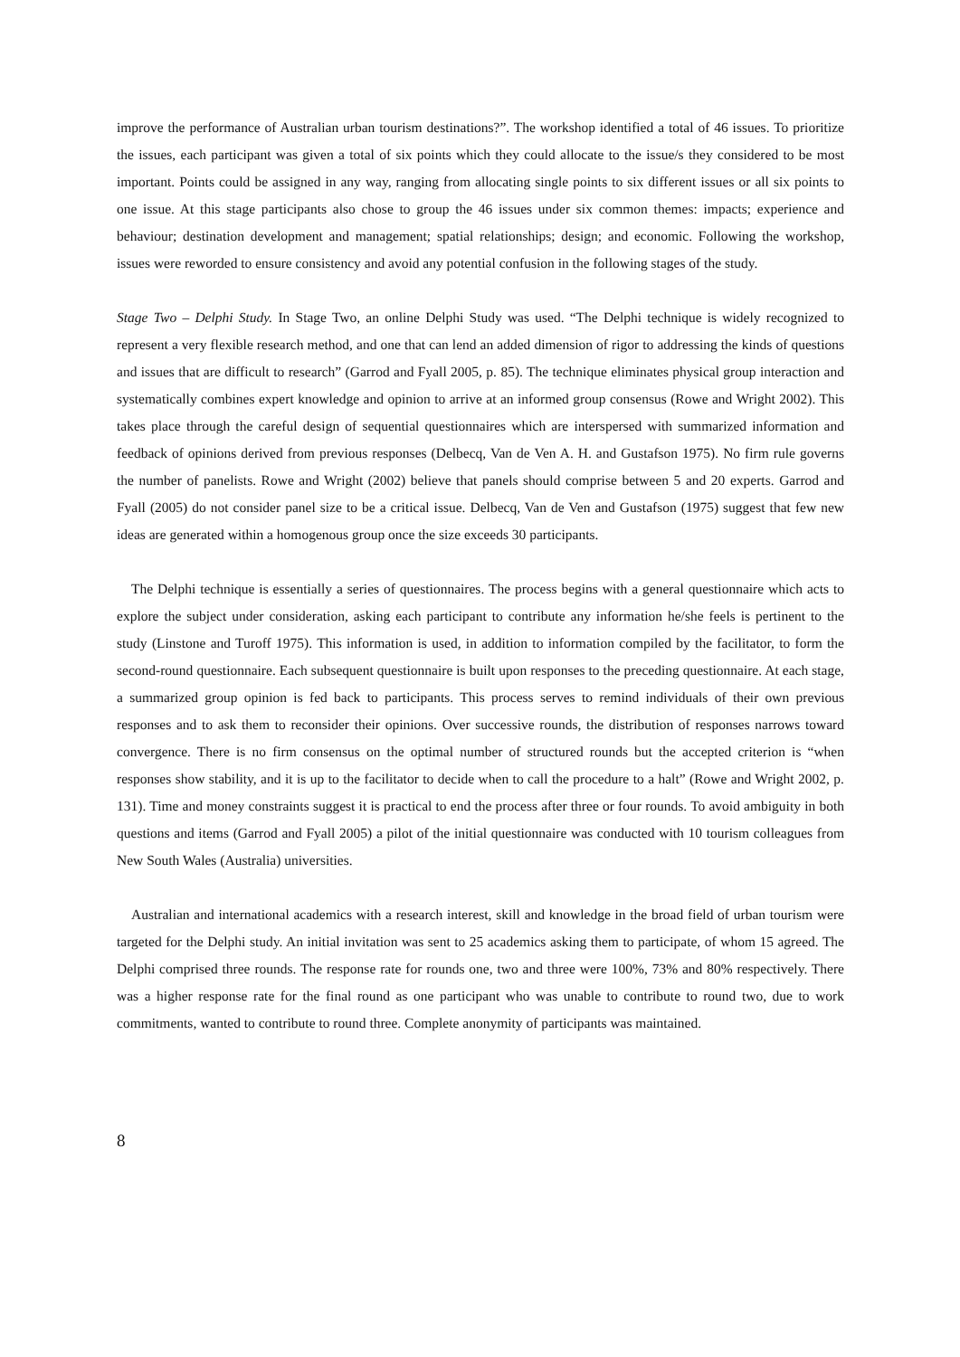improve the performance of Australian urban tourism destinations?”. The workshop identified a total of 46 issues. To prioritize the issues, each participant was given a total of six points which they could allocate to the issue/s they considered to be most important. Points could be assigned in any way, ranging from allocating single points to six different issues or all six points to one issue. At this stage participants also chose to group the 46 issues under six common themes: impacts; experience and behaviour; destination development and management; spatial relationships; design; and economic. Following the workshop, issues were reworded to ensure consistency and avoid any potential confusion in the following stages of the study.
Stage Two – Delphi Study. In Stage Two, an online Delphi Study was used. “The Delphi technique is widely recognized to represent a very flexible research method, and one that can lend an added dimension of rigor to addressing the kinds of questions and issues that are difficult to research” (Garrod and Fyall 2005, p. 85). The technique eliminates physical group interaction and systematically combines expert knowledge and opinion to arrive at an informed group consensus (Rowe and Wright 2002). This takes place through the careful design of sequential questionnaires which are interspersed with summarized information and feedback of opinions derived from previous responses (Delbecq, Van de Ven A. H. and Gustafson 1975). No firm rule governs the number of panelists. Rowe and Wright (2002) believe that panels should comprise between 5 and 20 experts. Garrod and Fyall (2005) do not consider panel size to be a critical issue. Delbecq, Van de Ven and Gustafson (1975) suggest that few new ideas are generated within a homogenous group once the size exceeds 30 participants.
The Delphi technique is essentially a series of questionnaires. The process begins with a general questionnaire which acts to explore the subject under consideration, asking each participant to contribute any information he/she feels is pertinent to the study (Linstone and Turoff 1975). This information is used, in addition to information compiled by the facilitator, to form the second-round questionnaire. Each subsequent questionnaire is built upon responses to the preceding questionnaire. At each stage, a summarized group opinion is fed back to participants. This process serves to remind individuals of their own previous responses and to ask them to reconsider their opinions. Over successive rounds, the distribution of responses narrows toward convergence. There is no firm consensus on the optimal number of structured rounds but the accepted criterion is “when responses show stability, and it is up to the facilitator to decide when to call the procedure to a halt” (Rowe and Wright 2002, p. 131). Time and money constraints suggest it is practical to end the process after three or four rounds. To avoid ambiguity in both questions and items (Garrod and Fyall 2005) a pilot of the initial questionnaire was conducted with 10 tourism colleagues from New South Wales (Australia) universities.
Australian and international academics with a research interest, skill and knowledge in the broad field of urban tourism were targeted for the Delphi study. An initial invitation was sent to 25 academics asking them to participate, of whom 15 agreed. The Delphi comprised three rounds. The response rate for rounds one, two and three were 100%, 73% and 80% respectively. There was a higher response rate for the final round as one participant who was unable to contribute to round two, due to work commitments, wanted to contribute to round three. Complete anonymity of participants was maintained.
8